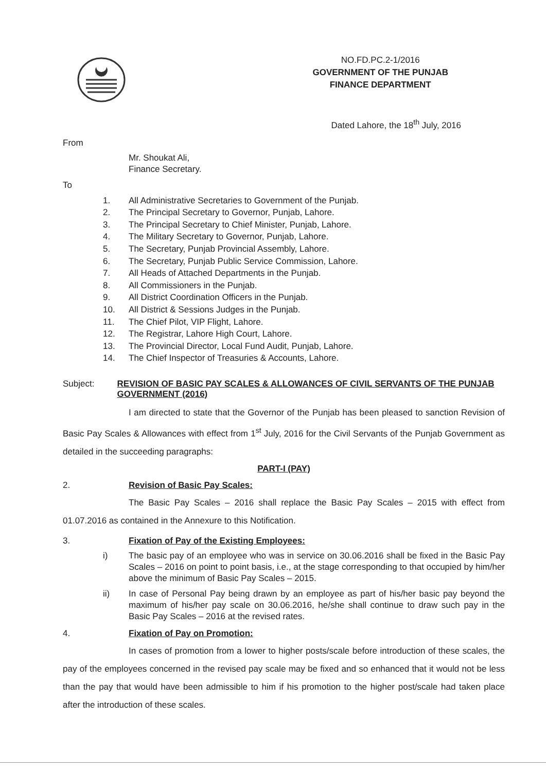NO.FD.PC.2-1/2016
GOVERNMENT OF THE PUNJAB
FINANCE DEPARTMENT
Dated Lahore, the 18<sup>th</sup> July, 2016
From
Mr. Shoukat Ali,
Finance Secretary.
To
1. All Administrative Secretaries to Government of the Punjab.
2. The Principal Secretary to Governor, Punjab, Lahore.
3. The Principal Secretary to Chief Minister, Punjab, Lahore.
4. The Military Secretary to Governor, Punjab, Lahore.
5. The Secretary, Punjab Provincial Assembly, Lahore.
6. The Secretary, Punjab Public Service Commission, Lahore.
7. All Heads of Attached Departments in the Punjab.
8. All Commissioners in the Punjab.
9. All District Coordination Officers in the Punjab.
10. All District & Sessions Judges in the Punjab.
11. The Chief Pilot, VIP Flight, Lahore.
12. The Registrar, Lahore High Court, Lahore.
13. The Provincial Director, Local Fund Audit, Punjab, Lahore.
14. The Chief Inspector of Treasuries & Accounts, Lahore.
Subject: REVISION OF BASIC PAY SCALES & ALLOWANCES OF CIVIL SERVANTS OF THE PUNJAB GOVERNMENT (2016)
I am directed to state that the Governor of the Punjab has been pleased to sanction Revision of Basic Pay Scales & Allowances with effect from 1<sup>st</sup> July, 2016 for the Civil Servants of the Punjab Government as detailed in the succeeding paragraphs:
PART-I (PAY)
2. Revision of Basic Pay Scales:
The Basic Pay Scales – 2016 shall replace the Basic Pay Scales – 2015 with effect from 01.07.2016 as contained in the Annexure to this Notification.
3. Fixation of Pay of the Existing Employees:
i) The basic pay of an employee who was in service on 30.06.2016 shall be fixed in the Basic Pay Scales – 2016 on point to point basis, i.e., at the stage corresponding to that occupied by him/her above the minimum of Basic Pay Scales – 2015.
ii) In case of Personal Pay being drawn by an employee as part of his/her basic pay beyond the maximum of his/her pay scale on 30.06.2016, he/she shall continue to draw such pay in the Basic Pay Scales – 2016 at the revised rates.
4. Fixation of Pay on Promotion:
In cases of promotion from a lower to higher posts/scale before introduction of these scales, the pay of the employees concerned in the revised pay scale may be fixed and so enhanced that it would not be less than the pay that would have been admissible to him if his promotion to the higher post/scale had taken place after the introduction of these scales.